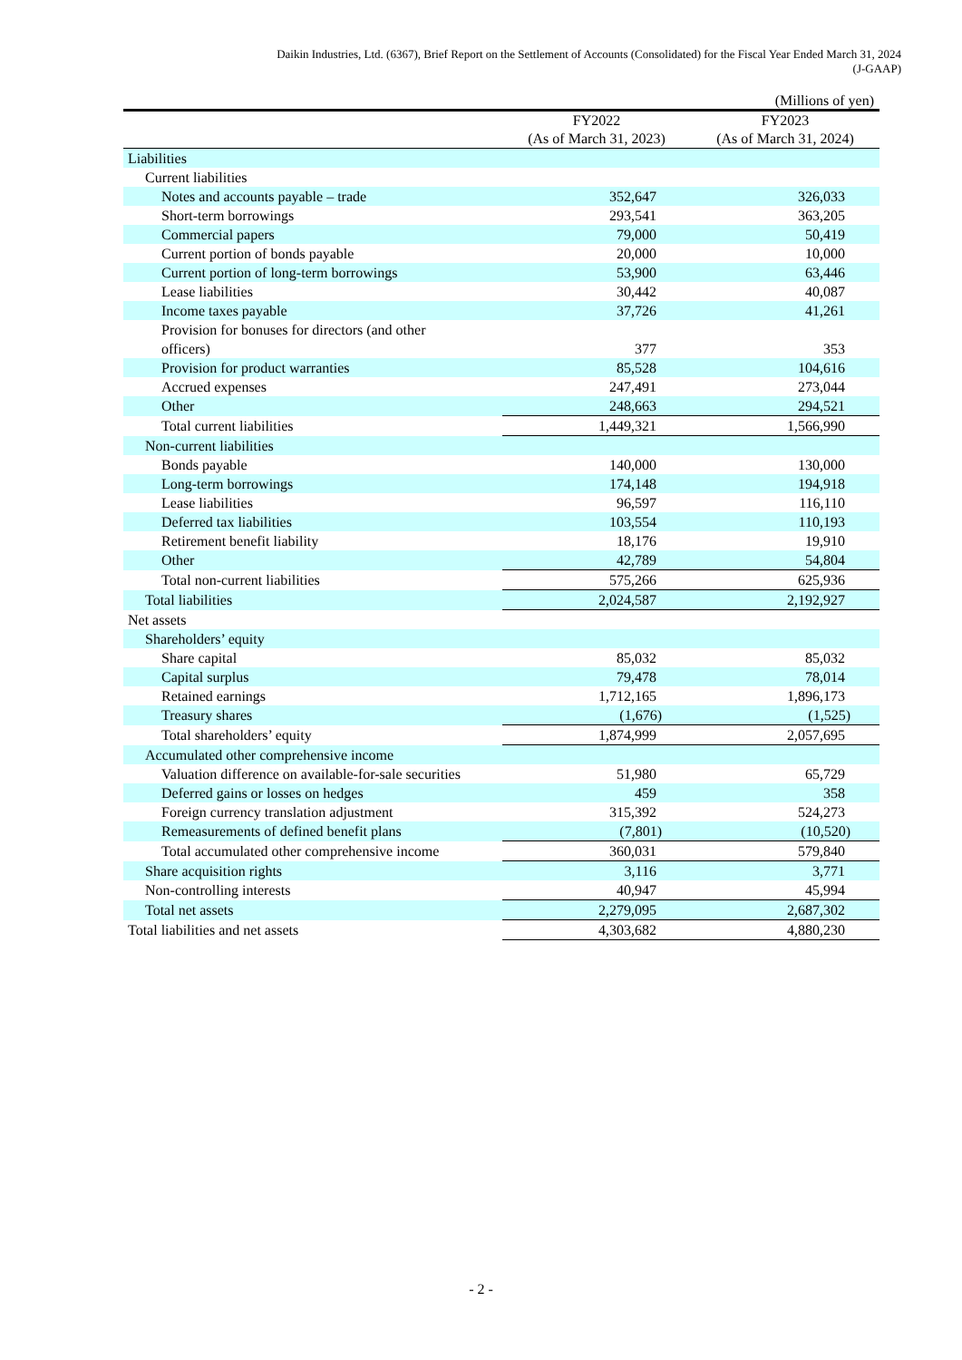Daikin Industries, Ltd. (6367), Brief Report on the Settlement of Accounts (Consolidated) for the Fiscal Year Ended March 31, 2024
(J-GAAP)
(Millions of yen)
| | FY2022 (As of March 31, 2023) | FY2023 (As of March 31, 2024) |
| --- | --- | --- |
| Liabilities | | |
| Current liabilities | | |
| Notes and accounts payable – trade | 352,647 | 326,033 |
| Short-term borrowings | 293,541 | 363,205 |
| Commercial papers | 79,000 | 50,419 |
| Current portion of bonds payable | 20,000 | 10,000 |
| Current portion of long-term borrowings | 53,900 | 63,446 |
| Lease liabilities | 30,442 | 40,087 |
| Income taxes payable | 37,726 | 41,261 |
| Provision for bonuses for directors (and other officers) | 377 | 353 |
| Provision for product warranties | 85,528 | 104,616 |
| Accrued expenses | 247,491 | 273,044 |
| Other | 248,663 | 294,521 |
| Total current liabilities | 1,449,321 | 1,566,990 |
| Non-current liabilities | | |
| Bonds payable | 140,000 | 130,000 |
| Long-term borrowings | 174,148 | 194,918 |
| Lease liabilities | 96,597 | 116,110 |
| Deferred tax liabilities | 103,554 | 110,193 |
| Retirement benefit liability | 18,176 | 19,910 |
| Other | 42,789 | 54,804 |
| Total non-current liabilities | 575,266 | 625,936 |
| Total liabilities | 2,024,587 | 2,192,927 |
| Net assets | | |
| Shareholders’ equity | | |
| Share capital | 85,032 | 85,032 |
| Capital surplus | 79,478 | 78,014 |
| Retained earnings | 1,712,165 | 1,896,173 |
| Treasury shares | (1,676) | (1,525) |
| Total shareholders’ equity | 1,874,999 | 2,057,695 |
| Accumulated other comprehensive income | | |
| Valuation difference on available-for-sale securities | 51,980 | 65,729 |
| Deferred gains or losses on hedges | 459 | 358 |
| Foreign currency translation adjustment | 315,392 | 524,273 |
| Remeasurements of defined benefit plans | (7,801) | (10,520) |
| Total accumulated other comprehensive income | 360,031 | 579,840 |
| Share acquisition rights | 3,116 | 3,771 |
| Non-controlling interests | 40,947 | 45,994 |
| Total net assets | 2,279,095 | 2,687,302 |
| Total liabilities and net assets | 4,303,682 | 4,880,230 |
- 2 -